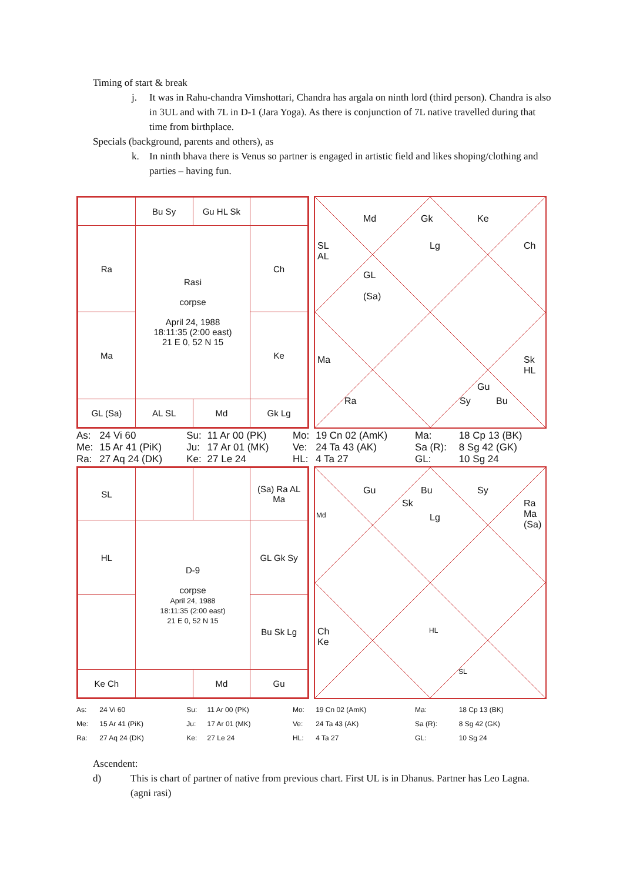Timing of start & break
j. It was in Rahu-chandra Vimshottari, Chandra has argala on ninth lord (third person). Chandra is also in 3UL and with 7L in D-1 (Jara Yoga). As there is conjunction of 7L native travelled during that time from birthplace.
Specials (background, parents and others), as
k. In ninth bhava there is Venus so partner is engaged in artistic field and likes shoping/clothing and parties – having fun.
| | Bu Sy | Gu HL Sk | |
| Ra | Rasi corpse April 24, 1988 18:11:35 (2:00 east) 21 E 0, 52 N 15 | | Ch |
| Ma | | | Ke |
| GL (Sa) | AL SL | Md | Gk Lg |
Md Gk Ke
SL
AL
Lg Ch
GL
(Sa)
Ma Sk
HL
Ra Sy
Gu
Bu
| As: | 24 Vi 60 | Su: | 11 Ar 00 (PK) | Mo: | 19 Cn 02 (AmK) | Ma: | 18 Cp 13 (BK) |
| Me: | 15 Ar 41 (PiK) | Ju: | 17 Ar 01 (MK) | Ve: | 24 Ta 43 (AK) | Sa (R): | 8 Sg 42 (GK) |
| Ra: | 27 Aq 24 (DK) | Ke: | 27 Le 24 | HL: | 4 Ta 27 | GL: | 10 Sg 24 |
| SL | | | (Sa) Ra AL Ma |
| HL | D-9 corpse April 24, 1988 18:11:35 (2:00 east) 21 E 0, 52 N 15 | | GL Gk Sy |
| | | | Bu Sk Lg |
| Ke Ch | | Md | Gu |
Gu Bu Sy
Md
Sk
Lg
Ra
Ma
(Sa)
Ch
Ke
HL
SL
| As: | 24 Vi 60 | Su: | 11 Ar 00 (PK) | Mo: | 19 Cn 02 (AmK) | Ma: | 18 Cp 13 (BK) |
| Me: | 15 Ar 41 (PiK) | Ju: | 17 Ar 01 (MK) | Ve: | 24 Ta 43 (AK) | Sa (R): | 8 Sg 42 (GK) |
| Ra: | 27 Aq 24 (DK) | Ke: | 27 Le 24 | HL: | 4 Ta 27 | GL: | 10 Sg 24 |
Ascendent:
d) This is chart of partner of native from previous chart. First UL is in Dhanus. Partner has Leo Lagna. (agni rasi)